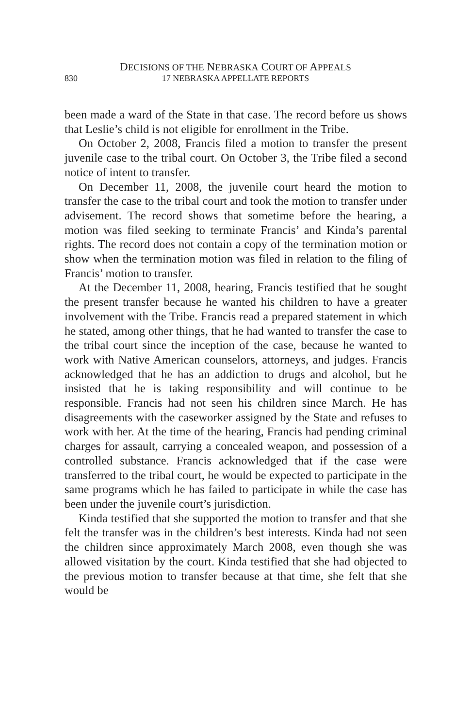DECISIONS OF THE NEBRASKA COURT OF APPEALS
830 17 NEBRASKA APPELLATE REPORTS
been made a ward of the State in that case. The record before us shows that Leslie’s child is not eligible for enrollment in the Tribe.
On October 2, 2008, Francis filed a motion to transfer the present juvenile case to the tribal court. On October 3, the Tribe filed a second notice of intent to transfer.
On December 11, 2008, the juvenile court heard the motion to transfer the case to the tribal court and took the motion to transfer under advisement. The record shows that sometime before the hearing, a motion was filed seeking to terminate Francis’ and Kinda’s parental rights. The record does not contain a copy of the termination motion or show when the termination motion was filed in relation to the filing of Francis’ motion to transfer.
At the December 11, 2008, hearing, Francis testified that he sought the present transfer because he wanted his children to have a greater involvement with the Tribe. Francis read a prepared statement in which he stated, among other things, that he had wanted to transfer the case to the tribal court since the inception of the case, because he wanted to work with Native American counselors, attorneys, and judges. Francis acknowledged that he has an addiction to drugs and alcohol, but he insisted that he is taking responsibility and will continue to be responsible. Francis had not seen his children since March. He has disagreements with the caseworker assigned by the State and refuses to work with her. At the time of the hearing, Francis had pending criminal charges for assault, carrying a concealed weapon, and possession of a controlled substance. Francis acknowledged that if the case were transferred to the tribal court, he would be expected to participate in the same programs which he has failed to participate in while the case has been under the juvenile court’s jurisdiction.
Kinda testified that she supported the motion to transfer and that she felt the transfer was in the children’s best interests. Kinda had not seen the children since approximately March 2008, even though she was allowed visitation by the court. Kinda testified that she had objected to the previous motion to transfer because at that time, she felt that she would be